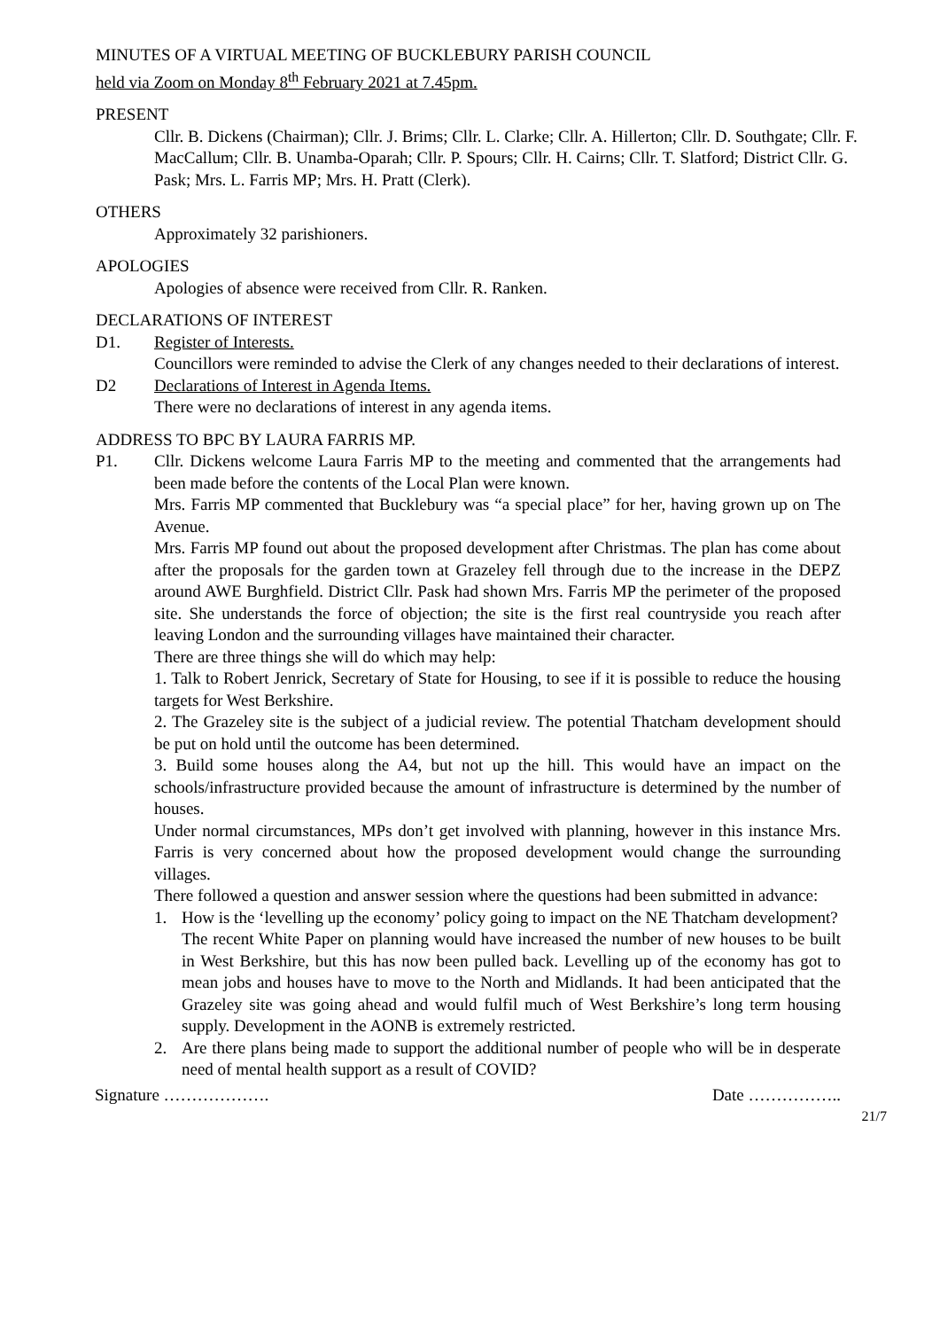MINUTES OF A VIRTUAL MEETING OF BUCKLEBURY PARISH COUNCIL
held via Zoom on Monday 8<sup>th</sup> February 2021 at 7.45pm.
PRESENT
Cllr. B. Dickens (Chairman); Cllr. J. Brims; Cllr. L. Clarke; Cllr. A. Hillerton; Cllr. D. Southgate; Cllr. F. MacCallum; Cllr. B. Unamba-Oparah; Cllr. P. Spours; Cllr. H. Cairns; Cllr. T. Slatford; District Cllr. G. Pask; Mrs. L. Farris MP; Mrs. H. Pratt (Clerk).
OTHERS
Approximately 32 parishioners.
APOLOGIES
Apologies of absence were received from Cllr. R. Ranken.
DECLARATIONS OF INTEREST
D1. Register of Interests.
Councillors were reminded to advise the Clerk of any changes needed to their declarations of interest.
D2 Declarations of Interest in Agenda Items.
There were no declarations of interest in any agenda items.
ADDRESS TO BPC BY LAURA FARRIS MP.
P1. Cllr. Dickens welcome Laura Farris MP to the meeting and commented that the arrangements had been made before the contents of the Local Plan were known.
Mrs. Farris MP commented that Bucklebury was “a special place” for her, having grown up on The Avenue.
Mrs. Farris MP found out about the proposed development after Christmas. The plan has come about after the proposals for the garden town at Grazeley fell through due to the increase in the DEPZ around AWE Burghfield. District Cllr. Pask had shown Mrs. Farris MP the perimeter of the proposed site. She understands the force of objection; the site is the first real countryside you reach after leaving London and the surrounding villages have maintained their character.
There are three things she will do which may help:
1. Talk to Robert Jenrick, Secretary of State for Housing, to see if it is possible to reduce the housing targets for West Berkshire.
2. The Grazeley site is the subject of a judicial review. The potential Thatcham development should be put on hold until the outcome has been determined.
3. Build some houses along the A4, but not up the hill. This would have an impact on the schools/infrastructure provided because the amount of infrastructure is determined by the number of houses.
Under normal circumstances, MPs don’t get involved with planning, however in this instance Mrs. Farris is very concerned about how the proposed development would change the surrounding villages.
There followed a question and answer session where the questions had been submitted in advance:
1. How is the ‘levelling up the economy’ policy going to impact on the NE Thatcham development?
The recent White Paper on planning would have increased the number of new houses to be built in West Berkshire, but this has now been pulled back. Levelling up of the economy has got to mean jobs and houses have to move to the North and Midlands. It had been anticipated that the Grazeley site was going ahead and would fulfil much of West Berkshire’s long term housing supply. Development in the AONB is extremely restricted.
2. Are there plans being made to support the additional number of people who will be in desperate need of mental health support as a result of COVID?
Signature ………………. Date ……………..
21/7